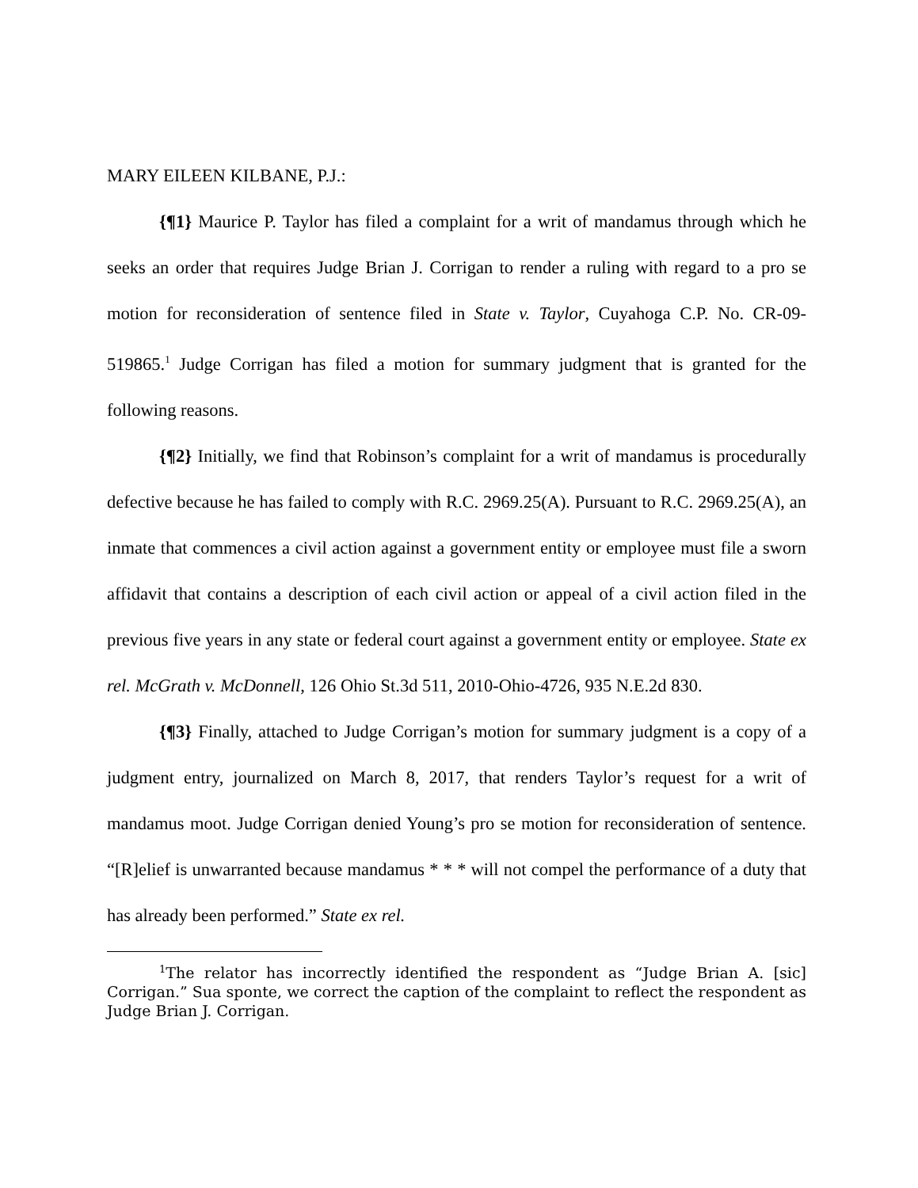MARY EILEEN KILBANE, P.J.:
{¶1} Maurice P. Taylor has filed a complaint for a writ of mandamus through which he seeks an order that requires Judge Brian J. Corrigan to render a ruling with regard to a pro se motion for reconsideration of sentence filed in State v. Taylor, Cuyahoga C.P. No. CR-09-519865.<sup>1</sup> Judge Corrigan has filed a motion for summary judgment that is granted for the following reasons.
{¶2} Initially, we find that Robinson’s complaint for a writ of mandamus is procedurally defective because he has failed to comply with R.C. 2969.25(A). Pursuant to R.C. 2969.25(A), an inmate that commences a civil action against a government entity or employee must file a sworn affidavit that contains a description of each civil action or appeal of a civil action filed in the previous five years in any state or federal court against a government entity or employee. State ex rel. McGrath v. McDonnell, 126 Ohio St.3d 511, 2010-Ohio-4726, 935 N.E.2d 830.
{¶3} Finally, attached to Judge Corrigan’s motion for summary judgment is a copy of a judgment entry, journalized on March 8, 2017, that renders Taylor’s request for a writ of mandamus moot. Judge Corrigan denied Young’s pro se motion for reconsideration of sentence. “[R]elief is unwarranted because mandamus * * * will not compel the performance of a duty that has already been performed.” State ex rel.
<sup>1</sup> The relator has incorrectly identified the respondent as “Judge Brian A. [sic] Corrigan.” Sua sponte, we correct the caption of the complaint to reflect the respondent as Judge Brian J. Corrigan.